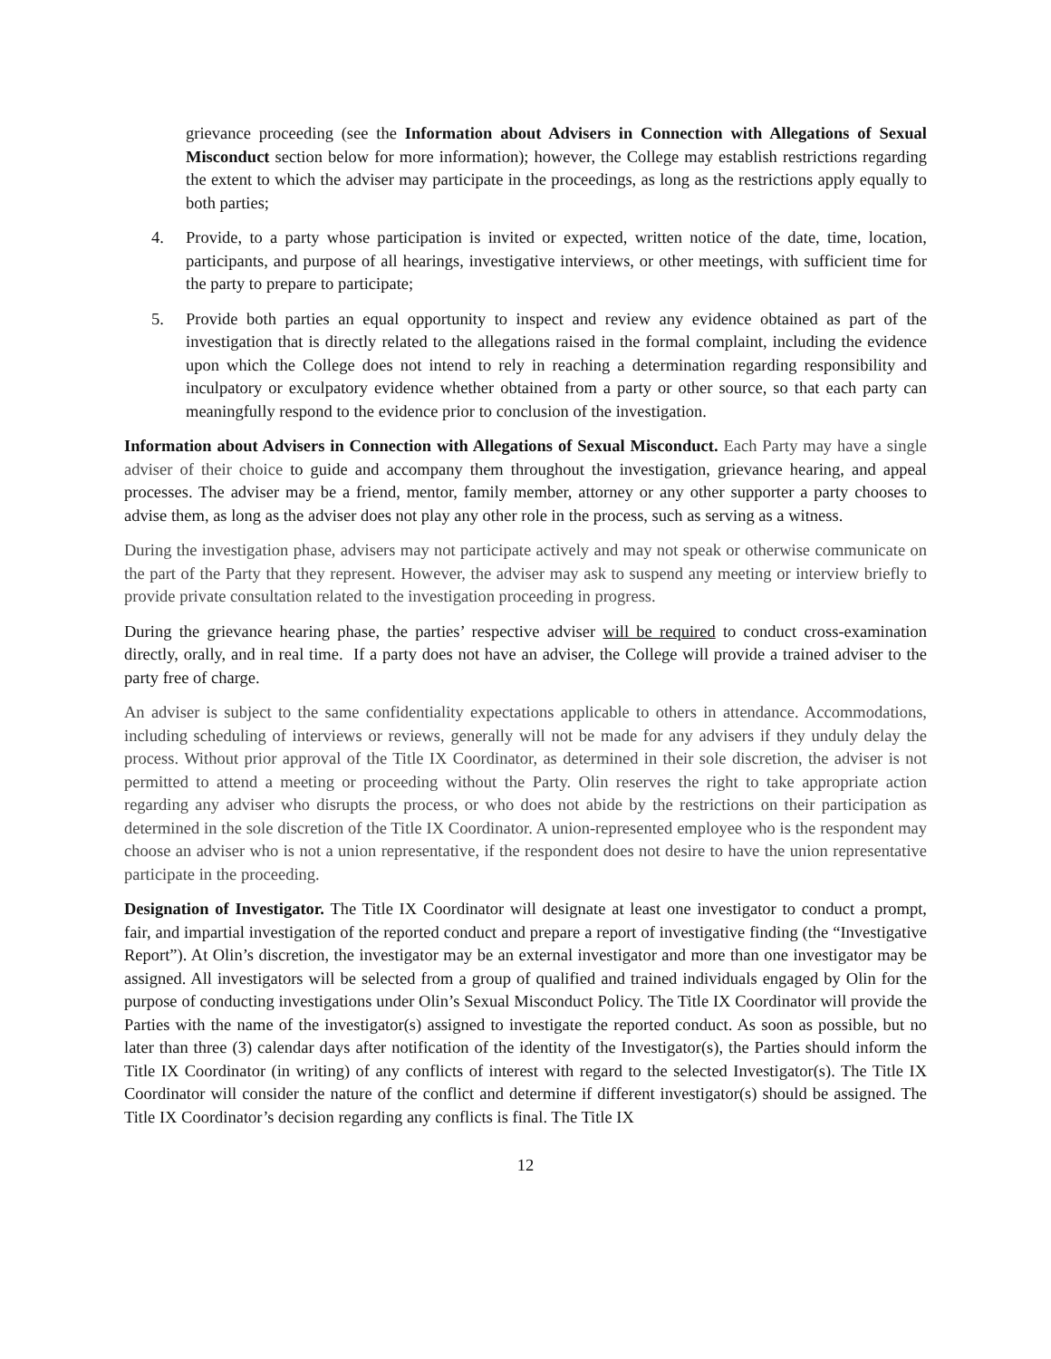grievance proceeding (see the Information about Advisers in Connection with Allegations of Sexual Misconduct section below for more information); however, the College may establish restrictions regarding the extent to which the adviser may participate in the proceedings, as long as the restrictions apply equally to both parties;
4. Provide, to a party whose participation is invited or expected, written notice of the date, time, location, participants, and purpose of all hearings, investigative interviews, or other meetings, with sufficient time for the party to prepare to participate;
5. Provide both parties an equal opportunity to inspect and review any evidence obtained as part of the investigation that is directly related to the allegations raised in the formal complaint, including the evidence upon which the College does not intend to rely in reaching a determination regarding responsibility and inculpatory or exculpatory evidence whether obtained from a party or other source, so that each party can meaningfully respond to the evidence prior to conclusion of the investigation.
Information about Advisers in Connection with Allegations of Sexual Misconduct. Each Party may have a single adviser of their choice to guide and accompany them throughout the investigation, grievance hearing, and appeal processes. The adviser may be a friend, mentor, family member, attorney or any other supporter a party chooses to advise them, as long as the adviser does not play any other role in the process, such as serving as a witness.
During the investigation phase, advisers may not participate actively and may not speak or otherwise communicate on the part of the Party that they represent. However, the adviser may ask to suspend any meeting or interview briefly to provide private consultation related to the investigation proceeding in progress.
During the grievance hearing phase, the parties’ respective adviser will be required to conduct cross-examination directly, orally, and in real time. If a party does not have an adviser, the College will provide a trained adviser to the party free of charge.
An adviser is subject to the same confidentiality expectations applicable to others in attendance. Accommodations, including scheduling of interviews or reviews, generally will not be made for any advisers if they unduly delay the process. Without prior approval of the Title IX Coordinator, as determined in their sole discretion, the adviser is not permitted to attend a meeting or proceeding without the Party. Olin reserves the right to take appropriate action regarding any adviser who disrupts the process, or who does not abide by the restrictions on their participation as determined in the sole discretion of the Title IX Coordinator. A union-represented employee who is the respondent may choose an adviser who is not a union representative, if the respondent does not desire to have the union representative participate in the proceeding.
Designation of Investigator. The Title IX Coordinator will designate at least one investigator to conduct a prompt, fair, and impartial investigation of the reported conduct and prepare a report of investigative finding (the “Investigative Report”). At Olin’s discretion, the investigator may be an external investigator and more than one investigator may be assigned. All investigators will be selected from a group of qualified and trained individuals engaged by Olin for the purpose of conducting investigations under Olin’s Sexual Misconduct Policy. The Title IX Coordinator will provide the Parties with the name of the investigator(s) assigned to investigate the reported conduct. As soon as possible, but no later than three (3) calendar days after notification of the identity of the Investigator(s), the Parties should inform the Title IX Coordinator (in writing) of any conflicts of interest with regard to the selected Investigator(s). The Title IX Coordinator will consider the nature of the conflict and determine if different investigator(s) should be assigned. The Title IX Coordinator’s decision regarding any conflicts is final. The Title IX
12